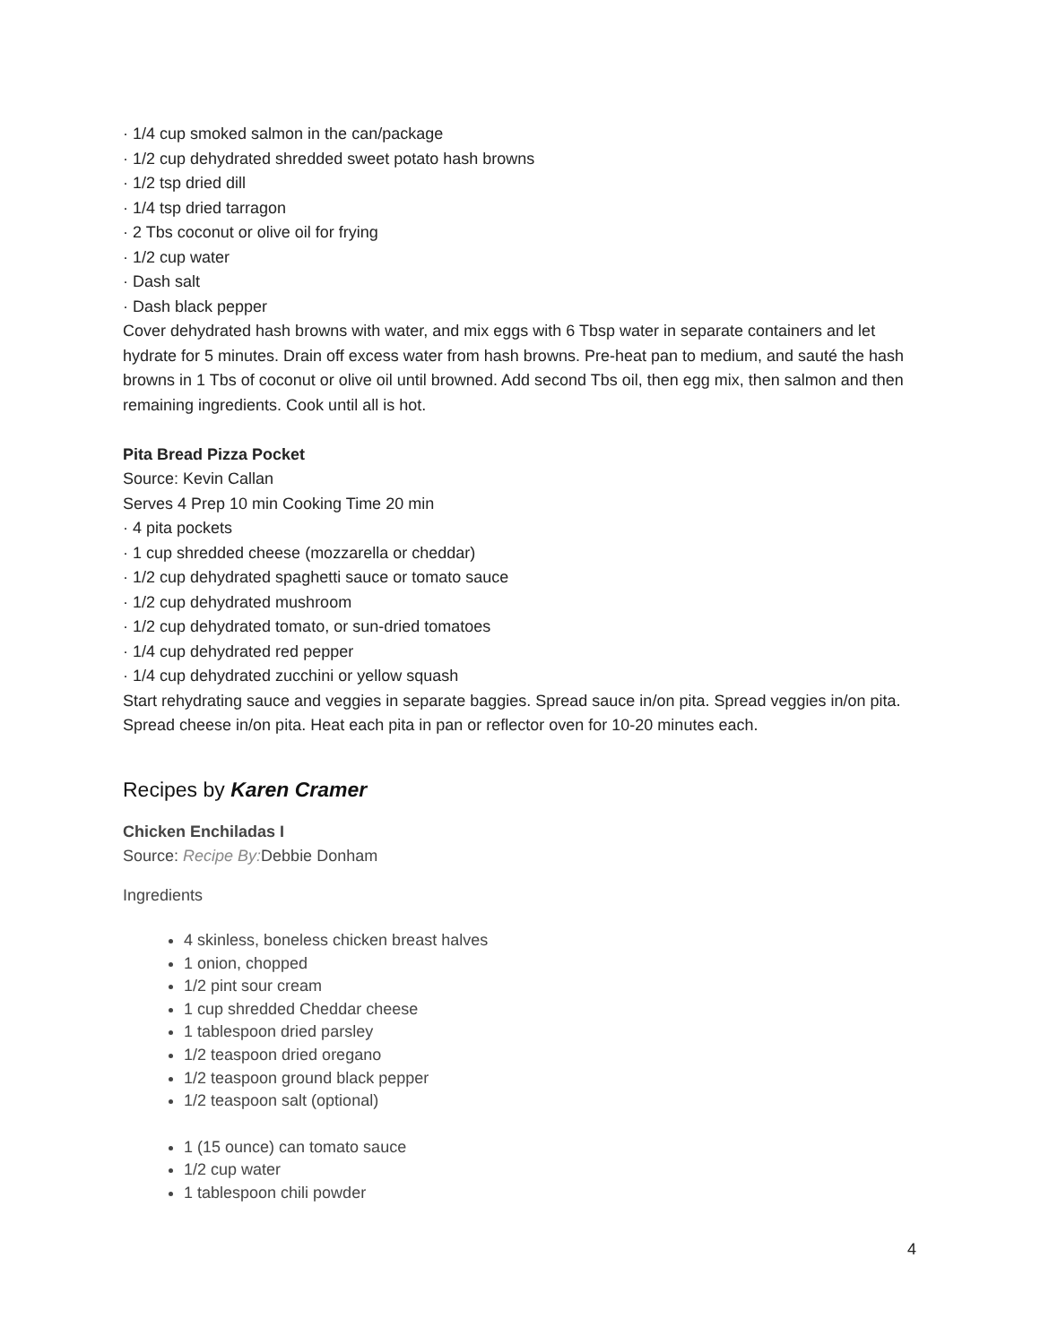· 1/4 cup smoked salmon in the can/package
· 1/2 cup dehydrated shredded sweet potato hash browns
· 1/2 tsp dried dill
· 1/4 tsp dried tarragon
· 2 Tbs coconut or olive oil for frying
· 1/2 cup water
· Dash salt
· Dash black pepper
Cover dehydrated hash browns with water, and mix eggs with 6 Tbsp water in separate containers and let hydrate for 5 minutes. Drain off excess water from hash browns. Pre-heat pan to medium, and sauté the hash browns in 1 Tbs of coconut or olive oil until browned. Add second Tbs oil, then egg mix, then salmon and then remaining ingredients. Cook until all is hot.
Pita Bread Pizza Pocket
Source: Kevin Callan
Serves 4 Prep 10 min Cooking Time 20 min
· 4 pita pockets
· 1 cup shredded cheese (mozzarella or cheddar)
· 1/2 cup dehydrated spaghetti sauce or tomato sauce
· 1/2 cup dehydrated mushroom
· 1/2 cup dehydrated tomato, or sun-dried tomatoes
· 1/4 cup dehydrated red pepper
· 1/4 cup dehydrated zucchini or yellow squash
Start rehydrating sauce and veggies in separate baggies. Spread sauce in/on pita. Spread veggies in/on pita. Spread cheese in/on pita. Heat each pita in pan or reflector oven for 10-20 minutes each.
Recipes by Karen Cramer
Chicken Enchiladas I
Source: Recipe By: Debbie Donham
Ingredients
4 skinless, boneless chicken breast halves
1 onion, chopped
1/2 pint sour cream
1 cup shredded Cheddar cheese
1 tablespoon dried parsley
1/2 teaspoon dried oregano
1/2 teaspoon ground black pepper
1/2 teaspoon salt (optional)
1 (15 ounce) can tomato sauce
1/2 cup water
1 tablespoon chili powder
4